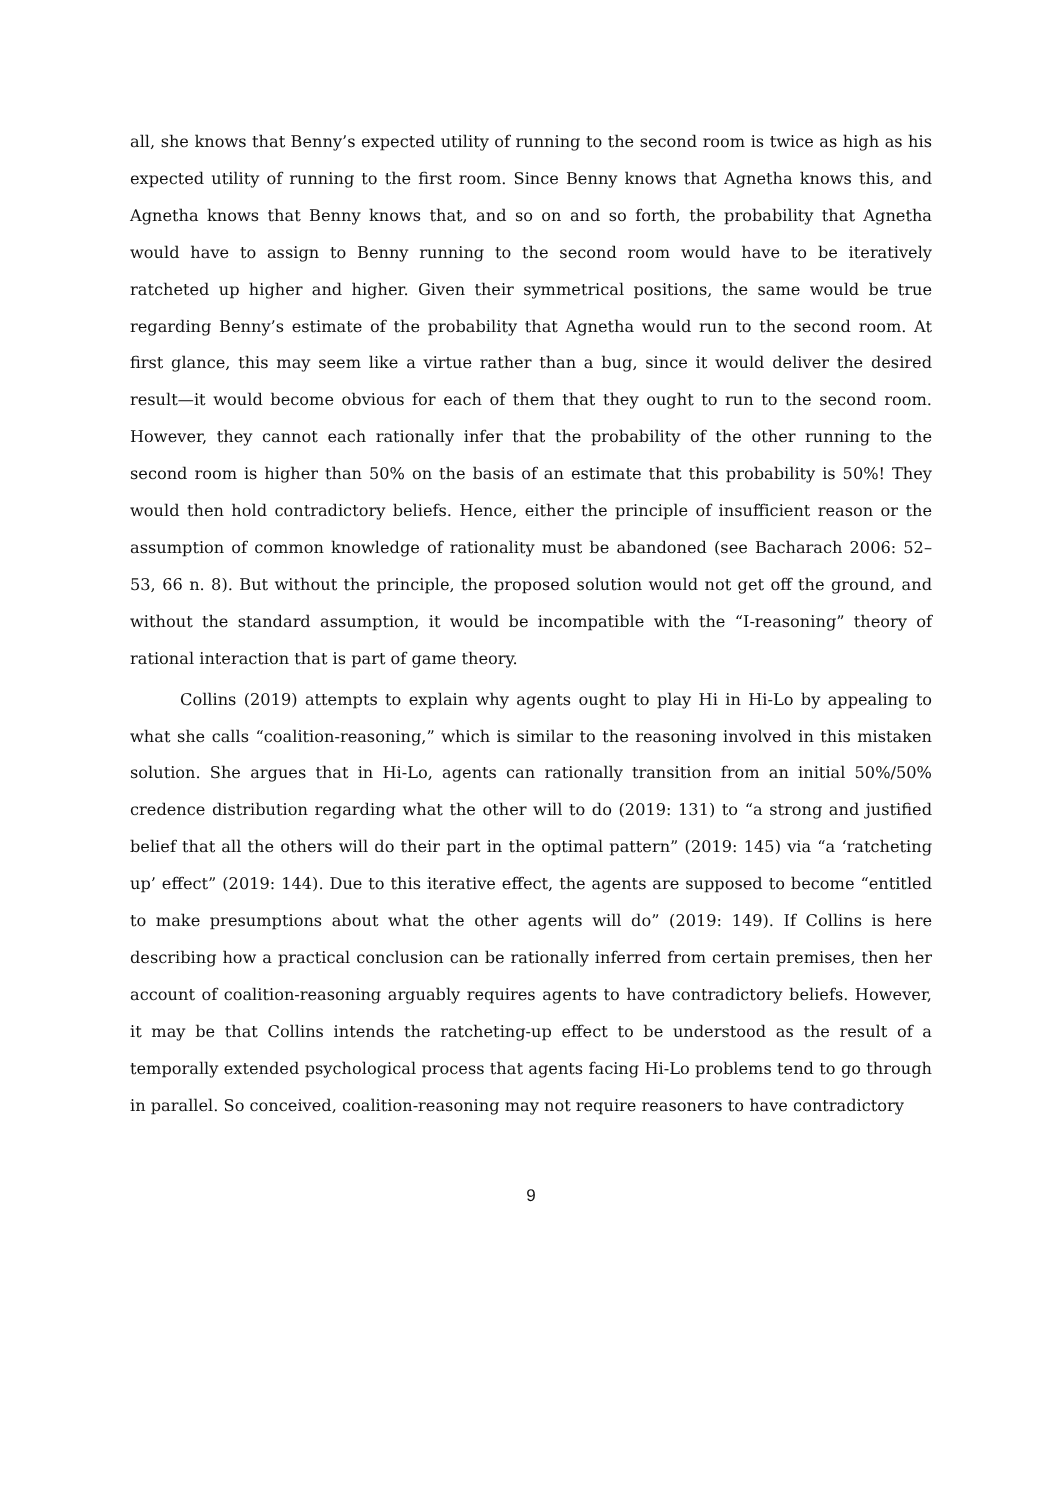all, she knows that Benny’s expected utility of running to the second room is twice as high as his expected utility of running to the first room. Since Benny knows that Agnetha knows this, and Agnetha knows that Benny knows that, and so on and so forth, the probability that Agnetha would have to assign to Benny running to the second room would have to be iteratively ratcheted up higher and higher. Given their symmetrical positions, the same would be true regarding Benny’s estimate of the probability that Agnetha would run to the second room. At first glance, this may seem like a virtue rather than a bug, since it would deliver the desired result—it would become obvious for each of them that they ought to run to the second room. However, they cannot each rationally infer that the probability of the other running to the second room is higher than 50% on the basis of an estimate that this probability is 50%! They would then hold contradictory beliefs. Hence, either the principle of insufficient reason or the assumption of common knowledge of rationality must be abandoned (see Bacharach 2006: 52–53, 66 n. 8). But without the principle, the proposed solution would not get off the ground, and without the standard assumption, it would be incompatible with the “I-reasoning” theory of rational interaction that is part of game theory.
Collins (2019) attempts to explain why agents ought to play Hi in Hi-Lo by appealing to what she calls “coalition-reasoning,” which is similar to the reasoning involved in this mistaken solution. She argues that in Hi-Lo, agents can rationally transition from an initial 50%/50% credence distribution regarding what the other will to do (2019: 131) to “a strong and justified belief that all the others will do their part in the optimal pattern” (2019: 145) via “a ‘ratcheting up’ effect” (2019: 144). Due to this iterative effect, the agents are supposed to become “entitled to make presumptions about what the other agents will do” (2019: 149). If Collins is here describing how a practical conclusion can be rationally inferred from certain premises, then her account of coalition-reasoning arguably requires agents to have contradictory beliefs. However, it may be that Collins intends the ratcheting-up effect to be understood as the result of a temporally extended psychological process that agents facing Hi-Lo problems tend to go through in parallel. So conceived, coalition-reasoning may not require reasoners to have contradictory
9